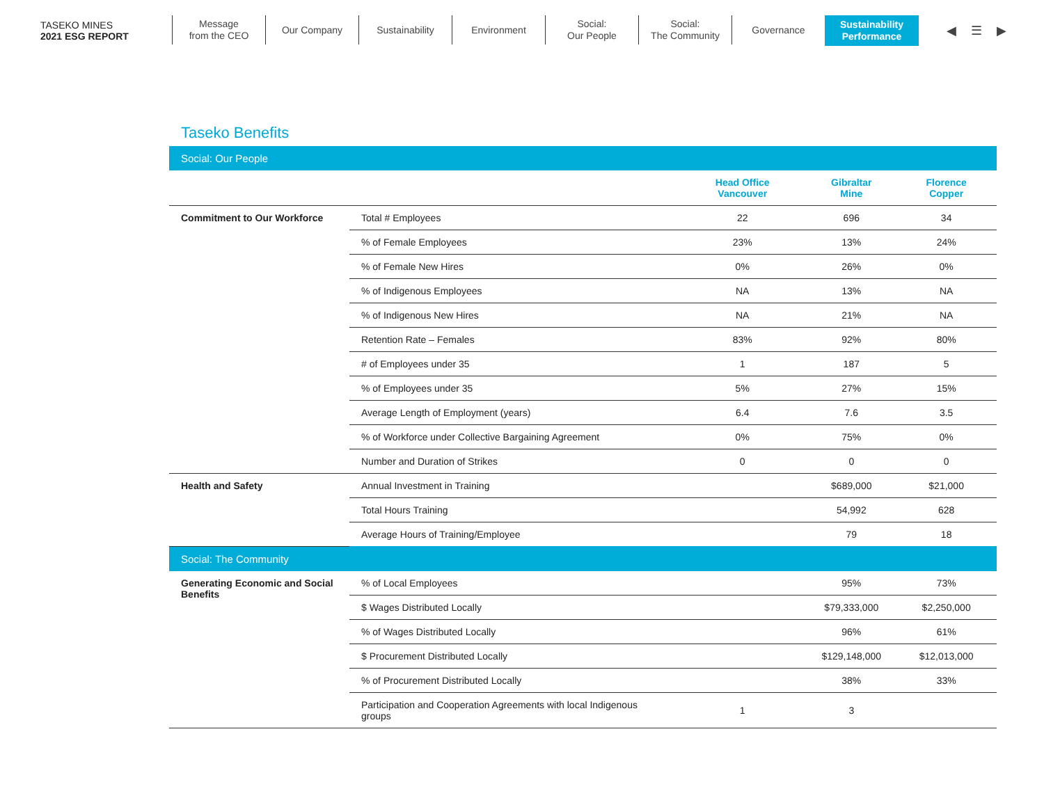TASEKO MINES
2021 ESG REPORT
Message
from the CEO
Our Company Sustainability Environment Social:
Our People
Social:
The Community
Governance Sustainability
Performance
◀ ☰ ▶
Taseko Benefits
| Social: Our People | | | | |
| | | Head Office Vancouver | Gibraltar Mine | Florence Copper |
| Commitment to Our Workforce | Total # Employees | 22 | 696 | 34 |
| | % of Female Employees | 23% | 13% | 24% |
| | % of Female New Hires | 0% | 26% | 0% |
| | % of Indigenous Employees | NA | 13% | NA |
| | % of Indigenous New Hires | NA | 21% | NA |
| | Retention Rate – Females | 83% | 92% | 80% |
| | # of Employees under 35 | 1 | 187 | 5 |
| | % of Employees under 35 | 5% | 27% | 15% |
| | Average Length of Employment (years) | 6.4 | 7.6 | 3.5 |
| | % of Workforce under Collective Bargaining Agreement | 0% | 75% | 0% |
| | Number and Duration of Strikes | 0 | 0 | 0 |
| Health and Safety | Annual Investment in Training | | $689,000 | $21,000 |
| | Total Hours Training | | 54,992 | 628 |
| | Average Hours of Training/Employee | | 79 | 18 |
| Social: The Community | | | | |
| Generating Economic and Social Benefits | % of Local Employees | | 95% | 73% |
| | $ Wages Distributed Locally | | $79,333,000 | $2,250,000 |
| | % of Wages Distributed Locally | | 96% | 61% |
| | $ Procurement Distributed Locally | | $129,148,000 | $12,013,000 |
| | % of Procurement Distributed Locally | | 38% | 33% |
| | Participation and Cooperation Agreements with local Indigenous groups | 1 | 3 | |